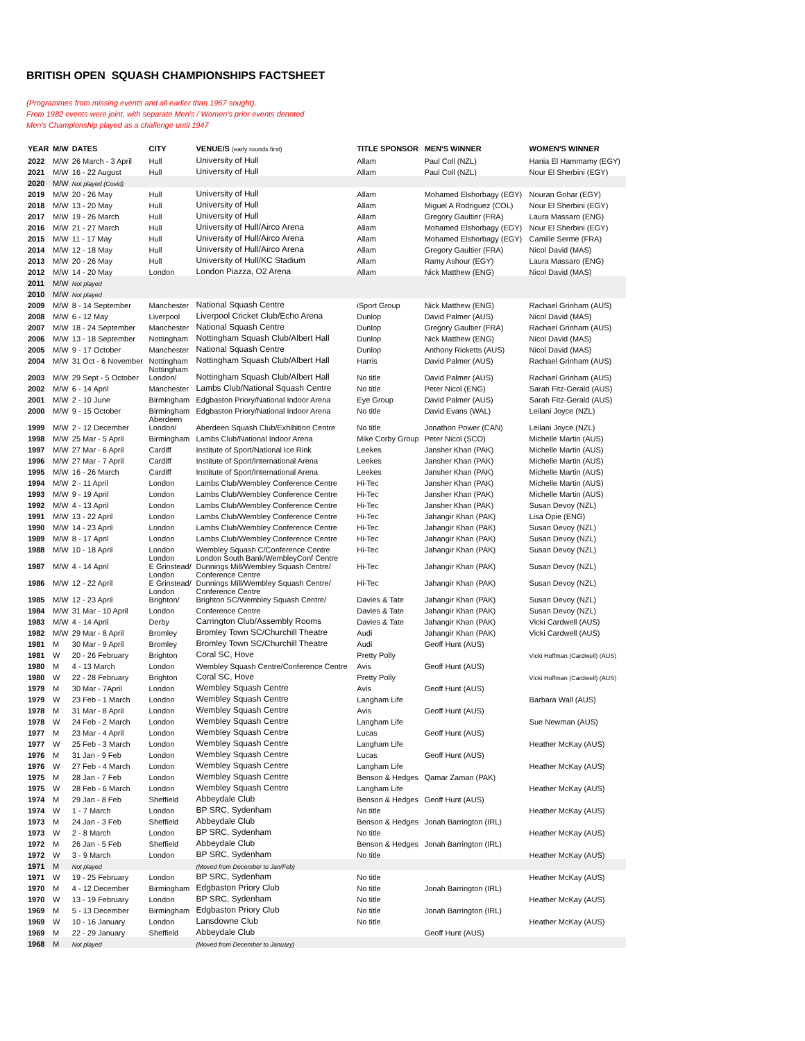BRITISH OPEN SQUASH CHAMPIONSHIPS FACTSHEET
(Programmes from missing events and all earlier than 1967 sought).
From 1982 events were joint, with separate Men's / Women's prior events denoted
Men's Championship played as a challenge until 1947
| YEAR | M/W | DATES | CITY | VENUE/S (early rounds first) | TITLE SPONSOR | MEN'S WINNER | WOMEN'S WINNER |
| --- | --- | --- | --- | --- | --- | --- | --- |
| 2022 | M/W | 26 March - 3 April | Hull | University of Hull | Allam | Paul Coll (NZL) | Hania El Hammamy (EGY) |
| 2021 | M/W | 16 - 22 August | Hull | University of Hull | Allam | Paul Coll (NZL) | Nour El Sherbini (EGY) |
| 2020 | M/W | Not played (Covid) | | | | | |
| 2019 | M/W | 20 - 26 May | Hull | University of Hull | Allam | Mohamed Elshorbagy (EGY) | Nouran Gohar (EGY) |
| 2018 | M/W | 13 - 20 May | Hull | University of Hull | Allam | Miguel A Rodriguez (COL) | Nour El Sherbini (EGY) |
| 2017 | M/W | 19 - 26 March | Hull | University of Hull | Allam | Gregory Gaultier (FRA) | Laura Massaro (ENG) |
| 2016 | M/W | 21 - 27 March | Hull | University of Hull/Airco Arena | Allam | Mohamed Elshorbagy (EGY) | Nour El Sherbini (EGY) |
| 2015 | M/W | 11 - 17 May | Hull | University of Hull/Airco Arena | Allam | Mohamed Elshorbagy (EGY) | Camille Serme (FRA) |
| 2014 | M/W | 12 - 18 May | Hull | University of Hull/Airco Arena | Allam | Gregory Gaultier (FRA) | Nicol David (MAS) |
| 2013 | M/W | 20 - 26 May | Hull | University of Hull/KC Stadium | Allam | Ramy Ashour (EGY) | Laura Massaro (ENG) |
| 2012 | M/W | 14 - 20 May | London | London Piazza, O2 Arena | Allam | Nick Matthew (ENG) | Nicol David (MAS) |
| 2011 | M/W | Not played | | | | | |
| 2010 | M/W | Not played | | | | | |
| 2009 | M/W | 8 - 14 September | Manchester | National Squash Centre | iSport Group | Nick Matthew (ENG) | Rachael Grinham (AUS) |
| 2008 | M/W | 6 - 12 May | Liverpool | Liverpool Cricket Club/Echo Arena | Dunlop | David Palmer (AUS) | Nicol David (MAS) |
| 2007 | M/W | 18 - 24 September | Manchester | National Squash Centre | Dunlop | Gregory Gaultier (FRA) | Rachael Grinham (AUS) |
| 2006 | M/W | 13 - 18 September | Nottingham | Nottingham Squash Club/Albert Hall | Dunlop | Nick Matthew (ENG) | Nicol David (MAS) |
| 2005 | M/W | 9 - 17 October | Manchester | National Squash Centre | Dunlop | Anthony Ricketts (AUS) | Nicol David (MAS) |
| 2004 | M/W | 31 Oct - 6 November | Nottingham | Nottingham Squash Club/Albert Hall | Harris | David Palmer (AUS) | Rachael Grinham (AUS) |
| 2003 | M/W | 29 Sept - 5 October | Nottingham London/ | Nottingham Squash Club/Albert Hall | No title | David Palmer (AUS) | Rachael Grinham (AUS) |
| 2002 | M/W | 6 - 14 April | Manchester | Lambs Club/National Squash Centre | No title | Peter Nicol (ENG) | Sarah Fitz-Gerald (AUS) |
| 2001 | M/W | 2 - 10 June | Birmingham | Edgbaston Priory/National Indoor Arena | Eye Group | David Palmer (AUS) | Sarah Fitz-Gerald (AUS) |
| 2000 | M/W | 9 - 15 October | Birmingham | Edgbaston Priory/National Indoor Arena | No title | David Evans (WAL) | Leilani Joyce (NZL) |
| 1999 | M/W | 2 - 12 December | Aberdeen London/ | Aberdeen Squash Club/Exhibition Centre | No title | Jonathon Power (CAN) | Leilani Joyce (NZL) |
| 1998 | M/W | 25 Mar - 5 April | Birmingham | Lambs Club/National Indoor Arena | Mike Corby Group | Peter Nicol (SCO) | Michelle Martin (AUS) |
| 1997 | M/W | 27 Mar - 6 April | Cardiff | Institute of Sport/National Ice Rink | Leekes | Jansher Khan (PAK) | Michelle Martin (AUS) |
| 1996 | M/W | 27 Mar - 7 April | Cardiff | Institute of Sport/International Arena | Leekes | Jansher Khan (PAK) | Michelle Martin (AUS) |
| 1995 | M/W | 16 - 26 March | Cardiff | Institute of Sport/International Arena | Leekes | Jansher Khan (PAK) | Michelle Martin (AUS) |
| 1994 | M/W | 2 - 11 April | London | Lambs Club/Wembley Conference Centre | Hi-Tec | Jansher Khan (PAK) | Michelle Martin (AUS) |
| 1993 | M/W | 9 - 19 April | London | Lambs Club/Wembley Conference Centre | Hi-Tec | Jansher Khan (PAK) | Michelle Martin (AUS) |
| 1992 | M/W | 4 - 13 April | London | Lambs Club/Wembley Conference Centre | Hi-Tec | Jansher Khan (PAK) | Susan Devoy (NZL) |
| 1991 | M/W | 13 - 22 April | London | Lambs Club/Wembley Conference Centre | Hi-Tec | Jahangir Khan (PAK) | Lisa Opie (ENG) |
| 1990 | M/W | 14 - 23 April | London | Lambs Club/Wembley Conference Centre | Hi-Tec | Jahangir Khan (PAK) | Susan Devoy (NZL) |
| 1989 | M/W | 8 - 17 April | London | Lambs Club/Wembley Conference Centre | Hi-Tec | Jahangir Khan (PAK) | Susan Devoy (NZL) |
| 1988 | M/W | 10 - 18 April | London | Wembley Squash C/Conference Centre | Hi-Tec | Jahangir Khan (PAK) | Susan Devoy (NZL) |
| 1987 | M/W | 4 - 14 April | London E Grinstead/ | London South Bank/WembleyConf Centre Dunnings Mill/Wembley Squash Centre/ | Hi-Tec | Jahangir Khan (PAK) | Susan Devoy (NZL) |
| 1986 | M/W | 12 - 22 April | London E Grinstead/ | Conference Centre Dunnings Mill/Wembley Squash Centre/ | Hi-Tec | Jahangir Khan (PAK) | Susan Devoy (NZL) |
| 1985 | M/W | 12 - 23 April | London Brighton/ | Conference Centre Brighton SC/Wembley Squash Centre/ | Davies & Tate | Jahangir Khan (PAK) | Susan Devoy (NZL) |
| 1984 | M/W | 31 Mar - 10 April | London | Conference Centre | Davies & Tate | Jahangir Khan (PAK) | Susan Devoy (NZL) |
| 1983 | M/W | 4 - 14 April | Derby | Carrington Club/Assembly Rooms | Davies & Tate | Jahangir Khan (PAK) | Vicki Cardwell (AUS) |
| 1982 | M/W | 29 Mar - 8 April | Bromley | Bromley Town SC/Churchill Theatre | Audi | Jahangir Khan (PAK) | Vicki Cardwell (AUS) |
| 1981 | M | 30 Mar - 9 April | Bromley | Bromley Town SC/Churchill Theatre | Audi | Geoff Hunt (AUS) | |
| 1981 | W | 20 - 26 February | Brighton | Coral SC, Hove | Pretty Polly | | Vicki Hoffman (Cardwell) (AUS) |
| 1980 | M | 4 - 13 March | London | Wembley Squash Centre/Conference Centre | Avis | Geoff Hunt (AUS) | |
| 1980 | W | 22 - 28 February | Brighton | Coral SC, Hove | Pretty Polly | | Vicki Hoffman (Cardwell) (AUS) |
| 1979 | M | 30 Mar - 7April | London | Wembley Squash Centre | Avis | Geoff Hunt (AUS) | |
| 1979 | W | 23 Feb - 1 March | London | Wembley Squash Centre | Langham Life | | Barbara Wall (AUS) |
| 1978 | M | 31 Mar - 8 April | London | Wembley Squash Centre | Avis | Geoff Hunt (AUS) | |
| 1978 | W | 24 Feb - 2 March | London | Wembley Squash Centre | Langham Life | | Sue Newman (AUS) |
| 1977 | M | 23 Mar - 4 April | London | Wembley Squash Centre | Lucas | Geoff Hunt (AUS) | |
| 1977 | W | 25 Feb - 3 March | London | Wembley Squash Centre | Langham Life | | Heather McKay (AUS) |
| 1976 | M | 31 Jan - 9 Feb | London | Wembley Squash Centre | Lucas | Geoff Hunt (AUS) | |
| 1976 | W | 27 Feb - 4 March | London | Wembley Squash Centre | Langham Life | | Heather McKay (AUS) |
| 1975 | M | 28 Jan - 7 Feb | London | Wembley Squash Centre | Benson & Hedges | Qamar Zaman (PAK) | |
| 1975 | W | 28 Feb - 6 March | London | Wembley Squash Centre | Langham Life | | Heather McKay (AUS) |
| 1974 | M | 29 Jan - 8 Feb | Sheffield | Abbeydale Club | Benson & Hedges | Geoff Hunt (AUS) | |
| 1974 | W | 1 - 7 March | London | BP SRC, Sydenham | No title | | Heather McKay (AUS) |
| 1973 | M | 24 Jan - 3 Feb | Sheffield | Abbeydale Club | Benson & Hedges | Jonah Barrington (IRL) | |
| 1973 | W | 2 - 8 March | London | BP SRC, Sydenham | No title | | Heather McKay (AUS) |
| 1972 | M | 26 Jan - 5 Feb | Sheffield | Abbeydale Club | Benson & Hedges | Jonah Barrington (IRL) | |
| 1972 | W | 3 - 9 March | London | BP SRC, Sydenham | No title | | Heather McKay (AUS) |
| 1971 | M | Not played | | (Moved from December to Jan/Feb) | | | |
| 1971 | W | 19 - 25 February | London | BP SRC, Sydenham | No title | | Heather McKay (AUS) |
| 1970 | M | 4 - 12 December | Birmingham | Edgbaston Priory Club | No title | Jonah Barrington (IRL) | |
| 1970 | W | 13 - 19 February | London | BP SRC, Sydenham | No title | | Heather McKay (AUS) |
| 1969 | M | 5 - 13 December | Birmingham | Edgbaston Priory Club | No title | Jonah Barrington (IRL) | |
| 1969 | W | 10 - 16 January | London | Lansdowne Club | No title | | Heather McKay (AUS) |
| 1969 | M | 22 - 29 January | Sheffield | Abbeydale Club | | Geoff Hunt (AUS) | |
| 1968 | M | Not played | | (Moved from December to January) | | | |